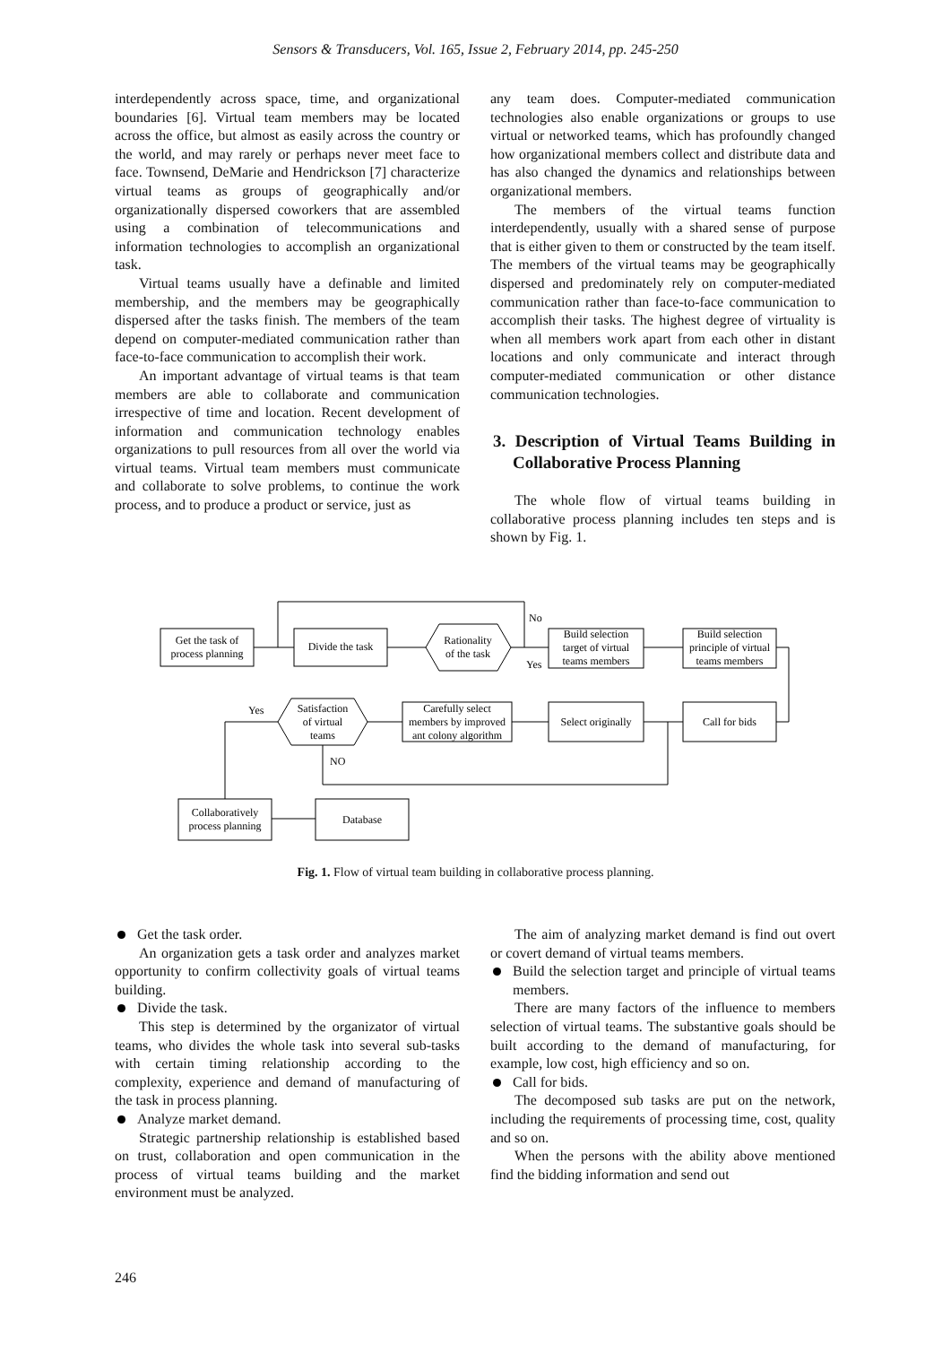Sensors & Transducers, Vol. 165, Issue 2, February 2014, pp. 245-250
interdependently across space, time, and organizational boundaries [6]. Virtual team members may be located across the office, but almost as easily across the country or the world, and may rarely or perhaps never meet face to face. Townsend, DeMarie and Hendrickson [7] characterize virtual teams as groups of geographically and/or organizationally dispersed coworkers that are assembled using a combination of telecommunications and information technologies to accomplish an organizational task.
Virtual teams usually have a definable and limited membership, and the members may be geographically dispersed after the tasks finish. The members of the team depend on computer-mediated communication rather than face-to-face communication to accomplish their work.
An important advantage of virtual teams is that team members are able to collaborate and communication irrespective of time and location. Recent development of information and communication technology enables organizations to pull resources from all over the world via virtual teams. Virtual team members must communicate and collaborate to solve problems, to continue the work process, and to produce a product or service, just as
any team does. Computer-mediated communication technologies also enable organizations or groups to use virtual or networked teams, which has profoundly changed how organizational members collect and distribute data and has also changed the dynamics and relationships between organizational members.
The members of the virtual teams function interdependently, usually with a shared sense of purpose that is either given to them or constructed by the team itself. The members of the virtual teams may be geographically dispersed and predominately rely on computer-mediated communication rather than face-to-face communication to accomplish their tasks. The highest degree of virtuality is when all members work apart from each other in distant locations and only communicate and interact through computer-mediated communication or other distance communication technologies.
3. Description of Virtual Teams Building in Collaborative Process Planning
The whole flow of virtual teams building in collaborative process planning includes ten steps and is shown by Fig. 1.
Get the task of
process planning
Divide the task
Rationality
of the task
Build selection
target of virtual
teams members
Build selection
principle of virtual
teams members
Call for bids
Select originally
Carefully select
members by improved
ant colony algorithm
Satisfaction
of virtual
teams
Collaboratively
process planning
Database
No
Yes
Yes
NO
Fig. 1. Flow of virtual team building in collaborative process planning.
Get the task order.
An organization gets a task order and analyzes market opportunity to confirm collectivity goals of virtual teams building.
Divide the task.
This step is determined by the organizator of virtual teams, who divides the whole task into several sub-tasks with certain timing relationship according to the complexity, experience and demand of manufacturing of the task in process planning.
Analyze market demand.
Strategic partnership relationship is established based on trust, collaboration and open communication in the process of virtual teams building and the market environment must be analyzed.
The aim of analyzing market demand is find out overt or covert demand of virtual teams members.
Build the selection target and principle of virtual teams members.
There are many factors of the influence to members selection of virtual teams. The substantive goals should be built according to the demand of manufacturing, for example, low cost, high efficiency and so on.
Call for bids.
The decomposed sub tasks are put on the network, including the requirements of processing time, cost, quality and so on.
When the persons with the ability above mentioned find the bidding information and send out
246